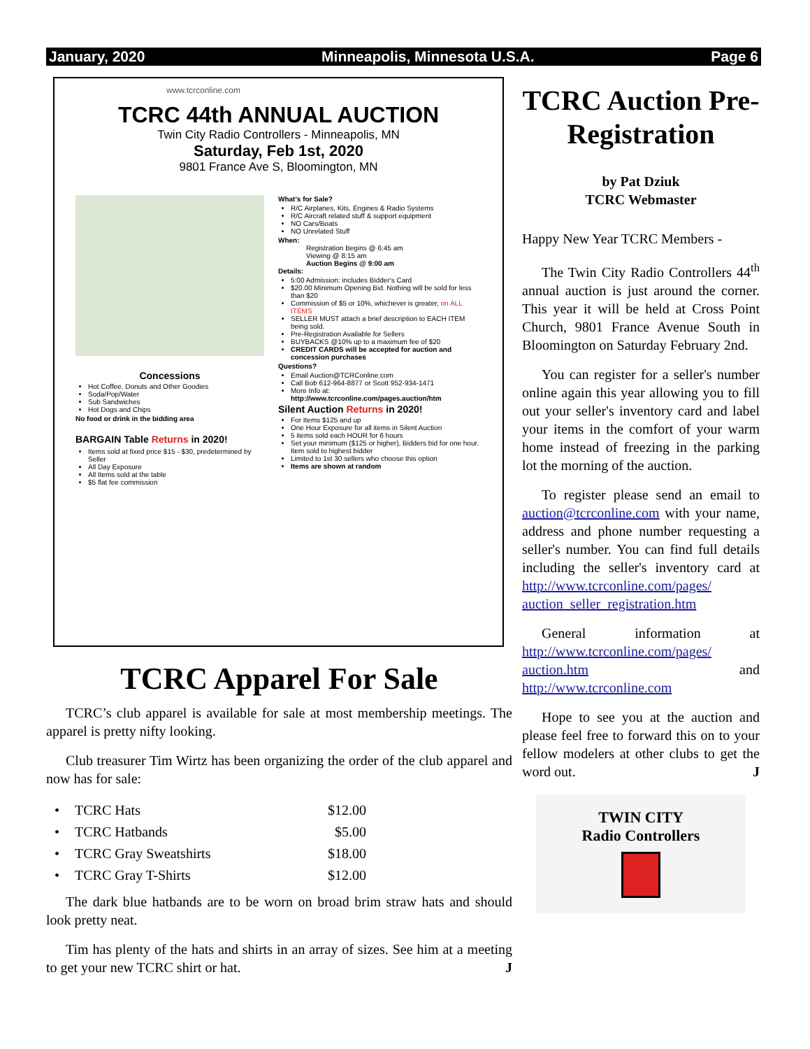January, 2020 Minneapolis, Minnesota U.S.A. Page 6
www.tcrconline.com
TCRC 44th ANNUAL AUCTION
Twin City Radio Controllers - Minneapolis, MN
Saturday, Feb 1st, 2020
9801 France Ave S, Bloomington, MN
Concessions
Hot Coffee, Donuts and Other Goodies
Soda/Pop/Water
Sub Sandwiches
Hot Dogs and Chips
No food or drink in the bidding area
BARGAIN Table Returns in 2020!
Items sold at fixed price $15 - $30, predetermined by Seller
All Day Exposure
All Items sold at the table
$5 flat fee commission
What's for Sale?
R/C Airplanes, Kits, Engines & Radio Systems
R/C Aircraft related stuff & support equipment
NO Cars/Boats
NO Unrelated Stuff
When:
Registration Begins @ 6:45 am
Viewing @ 8:15 am
Auction Begins @ 9:00 am
Details:
5:00 Admission: includes Bidder's Card
$20.00 Minimum Opening Bid. Nothing will be sold for less than $20
Commission of $5 or 10%, whichever is greater, on ALL ITEMS
SELLER MUST attach a brief description to EACH ITEM being sold.
Pre-Registration Available for Sellers
BUYBACKS @10% up to a maximum fee of $20
CREDIT CARDS will be accepted for auction and concession purchases
Questions?
Email Auction@TCRConline.com
Call Bob 612-964-8877 or Scott 952-934-1471
More Info at: http://www.tcrconline.com/pages.auction/htm
Silent Auction Returns in 2020!
For Items $125 and up
One Hour Exposure for all items in Silent Auction
5 items sold each HOUR for 6 hours
Set your minimum ($125 or higher), Bidders bid for one hour. Item sold to highest bidder
Limited to 1st 30 sellers who choose this option
Items are shown at random
TCRC Apparel For Sale
TCRC’s club apparel is available for sale at most membership meetings. The apparel is pretty nifty looking.
Club treasurer Tim Wirtz has been organizing the order of the club apparel and now has for sale:
| • | TCRC Hats | $12.00 |
| • | TCRC Hatbands | $5.00 |
| • | TCRC Gray Sweatshirts | $18.00 |
| • | TCRC Gray T-Shirts | $12.00 |
The dark blue hatbands are to be worn on broad brim straw hats and should look pretty neat.
Tim has plenty of the hats and shirts in an array of sizes. See him at a meeting to get your new TCRC shirt or hat. J
TCRC Auction Pre-Registration
by Pat Dziuk
TCRC Webmaster
Happy New Year TCRC Members -
The Twin City Radio Controllers 44<sup>th</sup> annual auction is just around the corner. This year it will be held at Cross Point Church, 9801 France Avenue South in Bloomington on Saturday February 2nd.
You can register for a seller's number online again this year allowing you to fill out your seller's inventory card and label your items in the comfort of your warm home instead of freezing in the parking lot the morning of the auction.
To register please send an email to auction@tcrconline.com with your name, address and phone number requesting a seller's number. You can find full details including the seller's inventory card at http://www.tcrconline.com/pages/ auction_seller_registration.htm
General information at http://www.tcrconline.com/pages/ auction.htm and http://www.tcrconline.com
Hope to see you at the auction and please feel free to forward this on to your fellow modelers at other clubs to get the word out. J
TWIN CITY
Radio Controllers